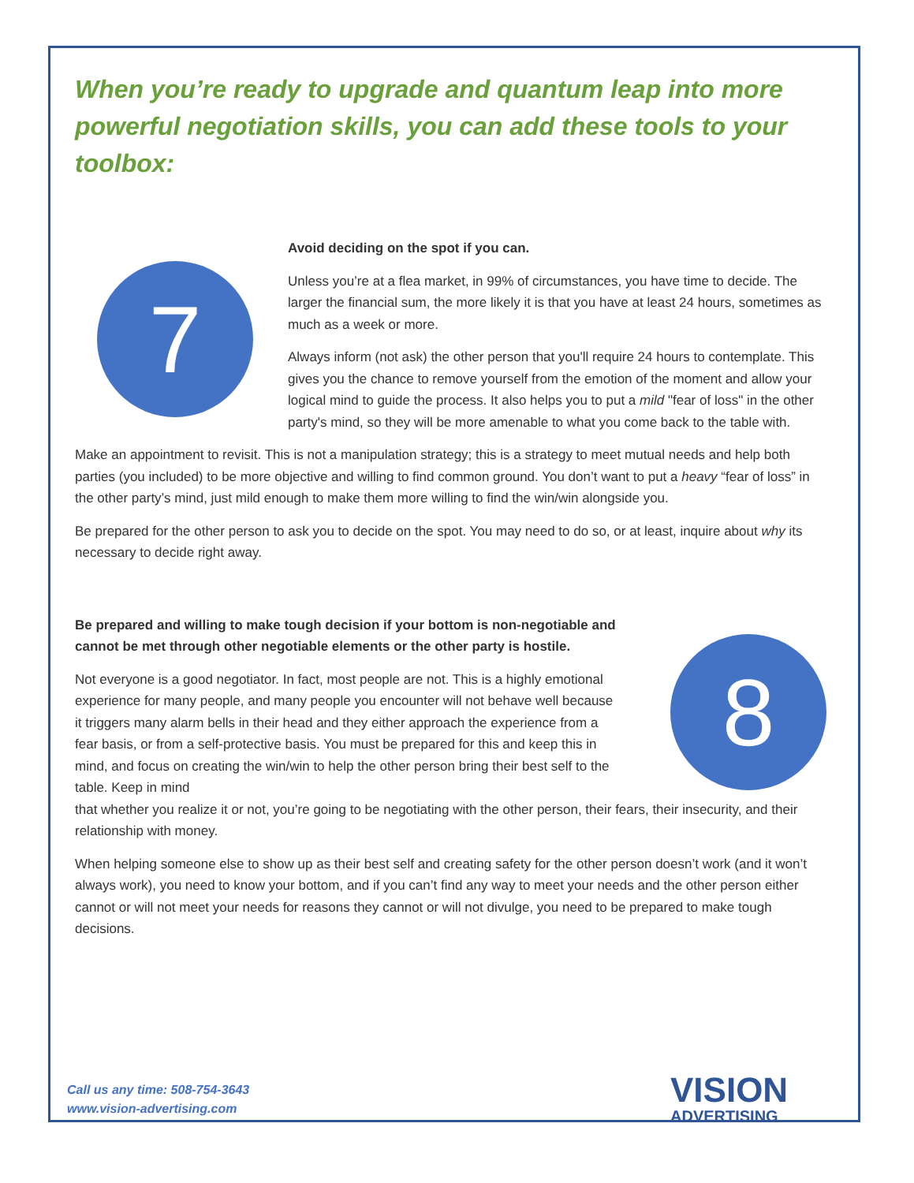When you’re ready to upgrade and quantum leap into more powerful negotiation skills, you can add these tools to your toolbox:
7
Avoid deciding on the spot if you can.
Unless you’re at a flea market, in 99% of circumstances, you have time to decide. The larger the financial sum, the more likely it is that you have at least 24 hours, sometimes as much as a week or more.
Always inform (not ask) the other person that you'll require 24 hours to contemplate. This gives you the chance to remove yourself from the emotion of the moment and allow your logical mind to guide the process. It also helps you to put a mild "fear of loss" in the other party's mind, so they will be more amenable to what you come back to the table with.
Make an appointment to revisit. This is not a manipulation strategy; this is a strategy to meet mutual needs and help both parties (you included) to be more objective and willing to find common ground. You don’t want to put a heavy “fear of loss” in the other party’s mind, just mild enough to make them more willing to find the win/win alongside you.
Be prepared for the other person to ask you to decide on the spot. You may need to do so, or at least, inquire about why its necessary to decide right away.
Be prepared and willing to make tough decision if your bottom is non-negotiable and cannot be met through other negotiable elements or the other party is hostile.
Not everyone is a good negotiator. In fact, most people are not. This is a highly emotional experience for many people, and many people you encounter will not behave well because it triggers many alarm bells in their head and they either approach the experience from a fear basis, or from a self-protective basis. You must be prepared for this and keep this in mind, and focus on creating the win/win to help the other person bring their best self to the table. Keep in mind
8
that whether you realize it or not, you’re going to be negotiating with the other person, their fears, their insecurity, and their relationship with money.
When helping someone else to show up as their best self and creating safety for the other person doesn’t work (and it won’t always work), you need to know your bottom, and if you can’t find any way to meet your needs and the other person either cannot or will not meet your needs for reasons they cannot or will not divulge, you need to be prepared to make tough decisions.
Call us any time: 508-754-3643
www.vision-advertising.com
VISION
ADVERTISING